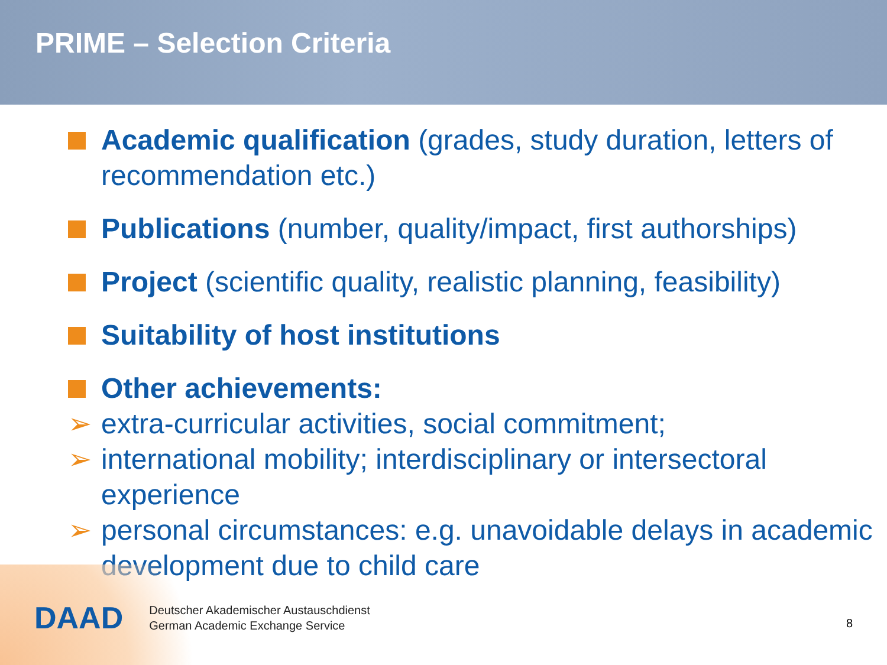PRIME – Selection Criteria
Academic qualification (grades, study duration, letters of recommendation etc.)
Publications (number, quality/impact, first authorships)
Project (scientific quality, realistic planning, feasibility)
Suitability of host institutions
Other achievements:
➢ extra-curricular activities, social commitment;
➢ international mobility; interdisciplinary or intersectoral experience
➢ personal circumstances: e.g. unavoidable delays in academic development due to child care
DAAD
Deutscher Akademischer Austauschdienst
German Academic Exchange Service
8